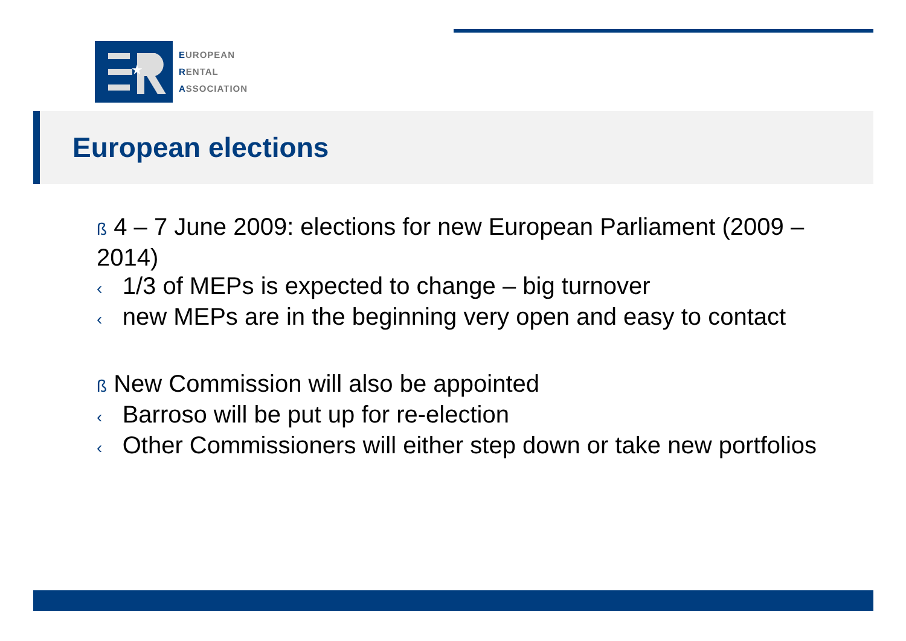★
EUROPEAN
RENTAL
ASSOCIATION
European elections
ß 4 – 7 June 2009: elections for new European Parliament (2009 – 2014)
‹ 1/3 of MEPs is expected to change – big turnover
‹ new MEPs are in the beginning very open and easy to contact
ß New Commission will also be appointed
‹ Barroso will be put up for re-election
‹ Other Commissioners will either step down or take new portfolios